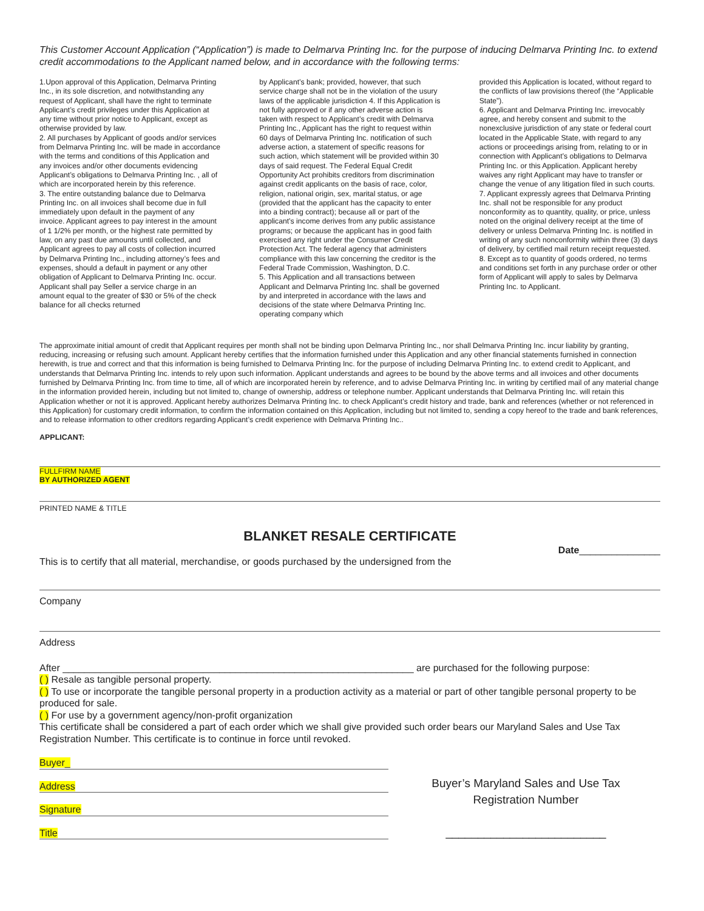This Customer Account Application (“Application”) is made to Delmarva Printing Inc. for the purpose of inducing Delmarva Printing Inc. to extend credit accommodations to the Applicant named below, and in accordance with the following terms:
1.Upon approval of this Application, Delmarva Printing Inc., in its sole discretion, and notwithstanding any request of Applicant, shall have the right to terminate Applicant’s credit privileges under this Application at any time without prior notice to Applicant, except as otherwise provided by law.
2. All purchases by Applicant of goods and/or services from Delmarva Printing Inc. will be made in accordance with the terms and conditions of this Application and any invoices and/or other documents evidencing Applicant’s obligations to Delmarva Printing Inc. , all of which are incorporated herein by this reference.
3. The entire outstanding balance due to Delmarva Printing Inc. on all invoices shall become due in full immediately upon default in the payment of any invoice. Applicant agrees to pay interest in the amount of 1 1/2% per month, or the highest rate permitted by law, on any past due amounts until collected, and Applicant agrees to pay all costs of collection incurred by Delmarva Printing Inc., including attorney’s fees and expenses, should a default in payment or any other obligation of Applicant to Delmarva Printing Inc. occur. Applicant shall pay Seller a service charge in an amount equal to the greater of $30 or 5% of the check balance for all checks returned
by Applicant’s bank; provided, however, that such service charge shall not be in the violation of the usury laws of the applicable jurisdiction 4. If this Application is not fully approved or if any other adverse action is taken with respect to Applicant’s credit with Delmarva Printing Inc., Applicant has the right to request within 60 days of Delmarva Printing Inc. notification of such adverse action, a statement of specific reasons for such action, which statement will be provided within 30 days of said request. The Federal Equal Credit Opportunity Act prohibits creditors from discrimination against credit applicants on the basis of race, color, religion, national origin, sex, marital status, or age (provided that the applicant has the capacity to enter into a binding contract); because all or part of the applicant’s income derives from any public assistance programs; or because the applicant has in good faith exercised any right under the Consumer Credit Protection Act. The federal agency that administers compliance with this law concerning the creditor is the Federal Trade Commission, Washington, D.C.
5. This Application and all transactions between Applicant and Delmarva Printing Inc. shall be governed by and interpreted in accordance with the laws and decisions of the state where Delmarva Printing Inc. operating company which
provided this Application is located, without regard to the conflicts of law provisions thereof (the “Applicable State”).
6. Applicant and Delmarva Printing Inc. irrevocably agree, and hereby consent and submit to the nonexclusive jurisdiction of any state or federal court located in the Applicable State, with regard to any actions or proceedings arising from, relating to or in connection with Applicant’s obligations to Delmarva Printing Inc. or this Application. Applicant hereby waives any right Applicant may have to transfer or change the venue of any litigation filed in such courts.
7. Applicant expressly agrees that Delmarva Printing Inc. shall not be responsible for any product nonconformity as to quantity, quality, or price, unless noted on the original delivery receipt at the time of delivery or unless Delmarva Printing Inc. is notified in writing of any such nonconformity within three (3) days of delivery, by certified mail return receipt requested.
8. Except as to quantity of goods ordered, no terms and conditions set forth in any purchase order or other form of Applicant will apply to sales by Delmarva Printing Inc. to Applicant.
The approximate initial amount of credit that Applicant requires per month shall not be binding upon Delmarva Printing Inc., nor shall Delmarva Printing Inc. incur liability by granting, reducing, increasing or refusing such amount. Applicant hereby certifies that the information furnished under this Application and any other financial statements furnished in connection herewith, is true and correct and that this information is being furnished to Delmarva Printing Inc. for the purpose of including Delmarva Printing Inc. to extend credit to Applicant, and understands that Delmarva Printing Inc. intends to rely upon such information. Applicant understands and agrees to be bound by the above terms and all invoices and other documents furnished by Delmarva Printing Inc. from time to time, all of which are incorporated herein by reference, and to advise Delmarva Printing Inc. in writing by certified mail of any material change in the information provided herein, including but not limited to, change of ownership, address or telephone number. Applicant understands that Delmarva Printing Inc. will retain this Application whether or not it is approved. Applicant hereby authorizes Delmarva Printing Inc. to check Applicant’s credit history and trade, bank and references (whether or not referenced in this Application) for customary credit information, to confirm the information contained on this Application, including but not limited to, sending a copy hereof to the trade and bank references, and to release information to other creditors regarding Applicant’s credit experience with Delmarva Printing Inc..
APPLICANT:
FULLFIRM NAME
BY AUTHORIZED AGENT
PRINTED NAME & TITLE
BLANKET RESALE CERTIFICATE
Date_______________
This is to certify that all material, merchandise, or goods purchased by the undersigned from the
Company
Address
After _________________________________________________________________ are purchased for the following purpose:
( ) Resale as tangible personal property.
( ) To use or incorporate the tangible personal property in a production activity as a material or part of other tangible personal property to be produced for sale.
( ) For use by a government agency/non-profit organization
This certificate shall be considered a part of each order which we shall give provided such order bears our Maryland Sales and Use Tax Registration Number. This certificate is to continue in force until revoked.
Buyer_
Address
Signature
Title
Buyer’s Maryland Sales and Use Tax
Registration Number
_________________________